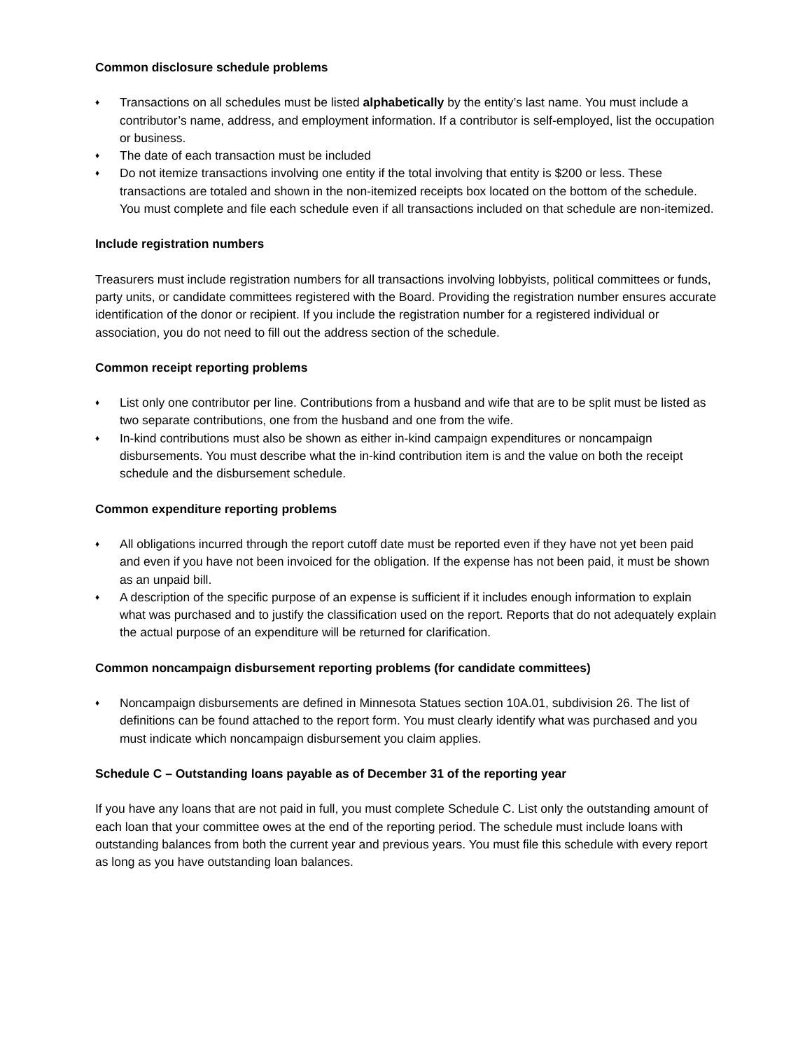Common disclosure schedule problems
♦ Transactions on all schedules must be listed alphabetically by the entity’s last name. You must include a contributor’s name, address, and employment information. If a contributor is self-employed, list the occupation or business.
♦ The date of each transaction must be included
♦ Do not itemize transactions involving one entity if the total involving that entity is $200 or less. These transactions are totaled and shown in the non-itemized receipts box located on the bottom of the schedule. You must complete and file each schedule even if all transactions included on that schedule are non-itemized.
Include registration numbers
Treasurers must include registration numbers for all transactions involving lobbyists, political committees or funds, party units, or candidate committees registered with the Board. Providing the registration number ensures accurate identification of the donor or recipient. If you include the registration number for a registered individual or association, you do not need to fill out the address section of the schedule.
Common receipt reporting problems
♦ List only one contributor per line. Contributions from a husband and wife that are to be split must be listed as two separate contributions, one from the husband and one from the wife.
♦ In-kind contributions must also be shown as either in-kind campaign expenditures or noncampaign disbursements. You must describe what the in-kind contribution item is and the value on both the receipt schedule and the disbursement schedule.
Common expenditure reporting problems
♦ All obligations incurred through the report cutoff date must be reported even if they have not yet been paid and even if you have not been invoiced for the obligation. If the expense has not been paid, it must be shown as an unpaid bill.
♦ A description of the specific purpose of an expense is sufficient if it includes enough information to explain what was purchased and to justify the classification used on the report. Reports that do not adequately explain the actual purpose of an expenditure will be returned for clarification.
Common noncampaign disbursement reporting problems (for candidate committees)
♦ Noncampaign disbursements are defined in Minnesota Statues section 10A.01, subdivision 26. The list of definitions can be found attached to the report form. You must clearly identify what was purchased and you must indicate which noncampaign disbursement you claim applies.
Schedule C – Outstanding loans payable as of December 31 of the reporting year
If you have any loans that are not paid in full, you must complete Schedule C. List only the outstanding amount of each loan that your committee owes at the end of the reporting period. The schedule must include loans with outstanding balances from both the current year and previous years. You must file this schedule with every report as long as you have outstanding loan balances.